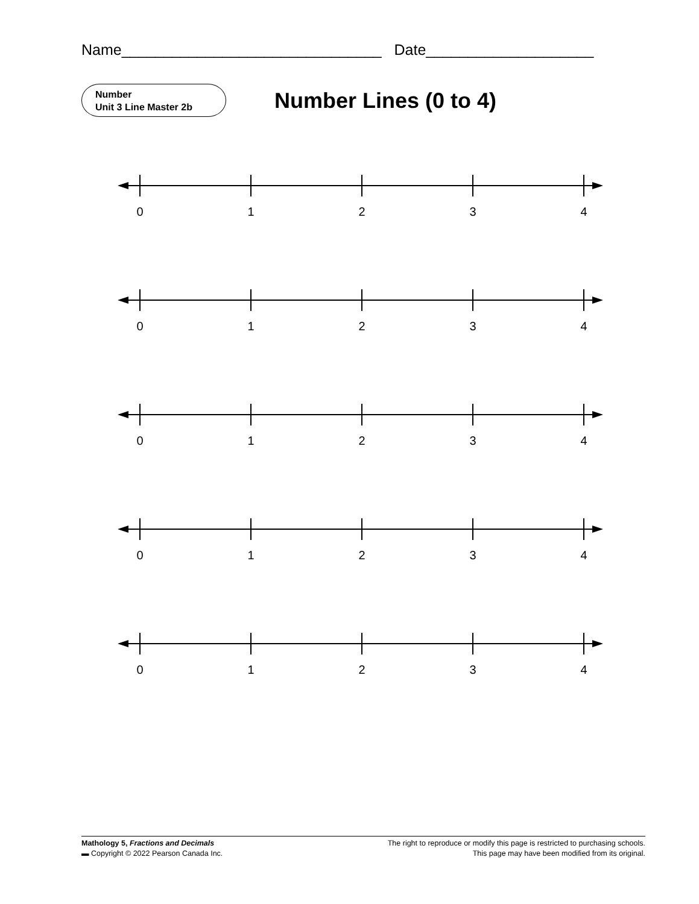Name_______________________________ Date____________________
Number
Unit 3 Line Master 2b
Number Lines (0 to 4)
0 1 2 3 4
0 1 2 3 4
0 1 2 3 4
0 1 2 3 4
0 1 2 3 4
Mathology 5, Fractions and Decimals
▬ Copyright © 2022 Pearson Canada Inc.
The right to reproduce or modify this page is restricted to purchasing schools.
This page may have been modified from its original.